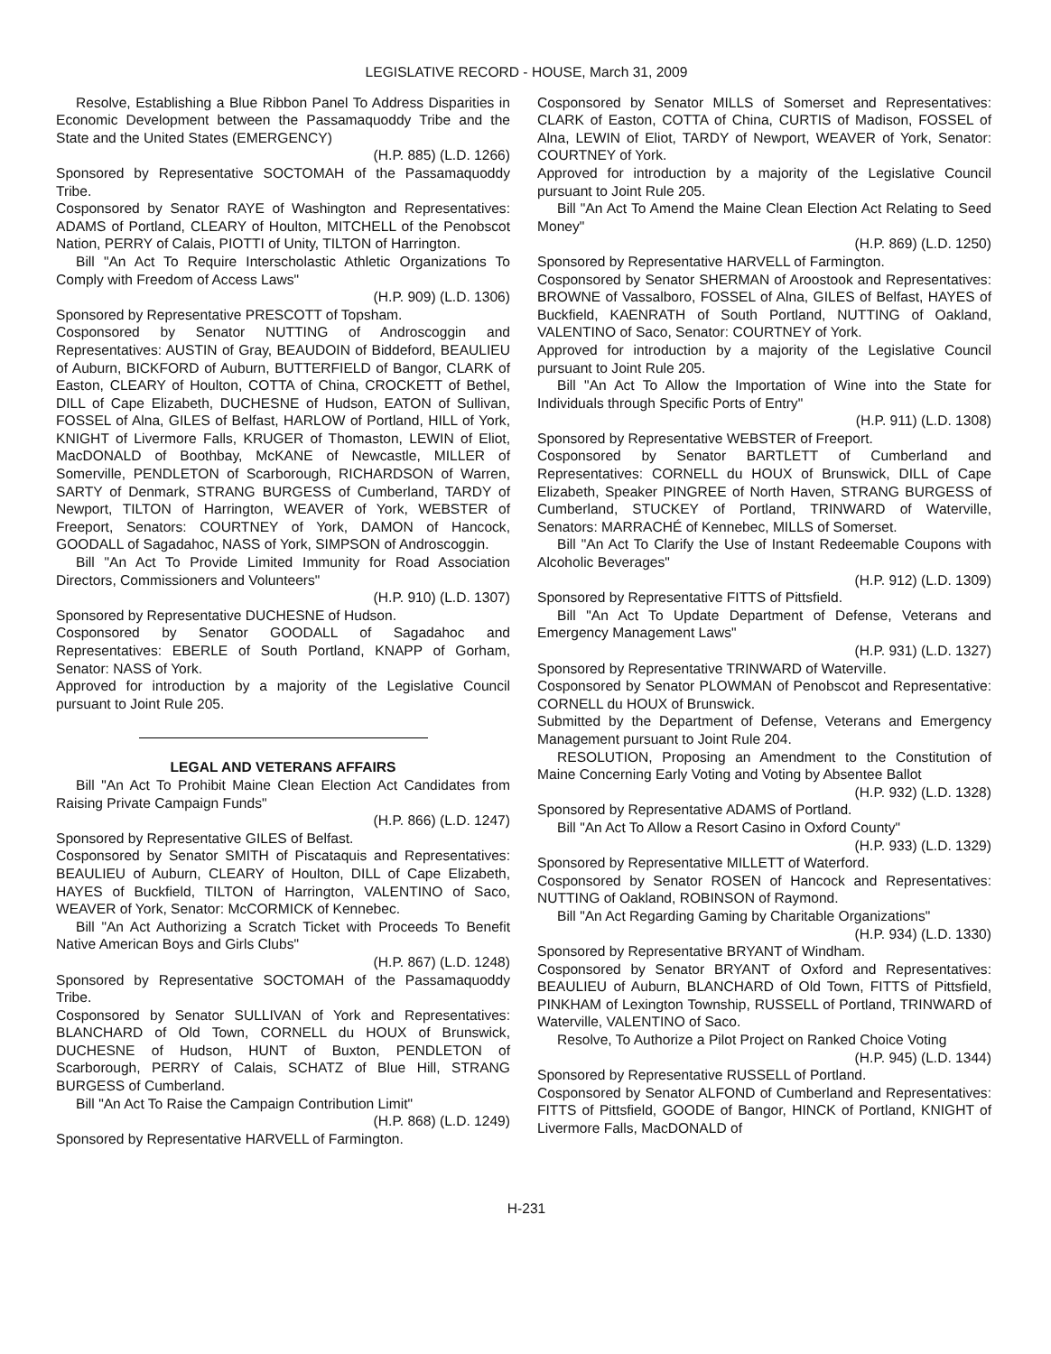LEGISLATIVE RECORD - HOUSE, March 31, 2009
Resolve, Establishing a Blue Ribbon Panel To Address Disparities in Economic Development between the Passamaquoddy Tribe and the State and the United States (EMERGENCY)
(H.P. 885) (L.D. 1266)
Sponsored by Representative SOCTOMAH of the Passamaquoddy Tribe.
Cosponsored by Senator RAYE of Washington and Representatives: ADAMS of Portland, CLEARY of Houlton, MITCHELL of the Penobscot Nation, PERRY of Calais, PIOTTI of Unity, TILTON of Harrington.
Bill "An Act To Require Interscholastic Athletic Organizations To Comply with Freedom of Access Laws"
(H.P. 909) (L.D. 1306)
Sponsored by Representative PRESCOTT of Topsham.
Cosponsored by Senator NUTTING of Androscoggin and Representatives: AUSTIN of Gray, BEAUDOIN of Biddeford, BEAULIEU of Auburn, BICKFORD of Auburn, BUTTERFIELD of Bangor, CLARK of Easton, CLEARY of Houlton, COTTA of China, CROCKETT of Bethel, DILL of Cape Elizabeth, DUCHESNE of Hudson, EATON of Sullivan, FOSSEL of Alna, GILES of Belfast, HARLOW of Portland, HILL of York, KNIGHT of Livermore Falls, KRUGER of Thomaston, LEWIN of Eliot, MacDONALD of Boothbay, McKANE of Newcastle, MILLER of Somerville, PENDLETON of Scarborough, RICHARDSON of Warren, SARTY of Denmark, STRANG BURGESS of Cumberland, TARDY of Newport, TILTON of Harrington, WEAVER of York, WEBSTER of Freeport, Senators: COURTNEY of York, DAMON of Hancock, GOODALL of Sagadahoc, NASS of York, SIMPSON of Androscoggin.
Bill "An Act To Provide Limited Immunity for Road Association Directors, Commissioners and Volunteers"
(H.P. 910) (L.D. 1307)
Sponsored by Representative DUCHESNE of Hudson.
Cosponsored by Senator GOODALL of Sagadahoc and Representatives: EBERLE of South Portland, KNAPP of Gorham, Senator: NASS of York.
Approved for introduction by a majority of the Legislative Council pursuant to Joint Rule 205.
LEGAL AND VETERANS AFFAIRS
Bill "An Act To Prohibit Maine Clean Election Act Candidates from Raising Private Campaign Funds"
(H.P. 866) (L.D. 1247)
Sponsored by Representative GILES of Belfast.
Cosponsored by Senator SMITH of Piscataquis and Representatives: BEAULIEU of Auburn, CLEARY of Houlton, DILL of Cape Elizabeth, HAYES of Buckfield, TILTON of Harrington, VALENTINO of Saco, WEAVER of York, Senator: McCORMICK of Kennebec.
Bill "An Act Authorizing a Scratch Ticket with Proceeds To Benefit Native American Boys and Girls Clubs"
(H.P. 867) (L.D. 1248)
Sponsored by Representative SOCTOMAH of the Passamaquoddy Tribe.
Cosponsored by Senator SULLIVAN of York and Representatives: BLANCHARD of Old Town, CORNELL du HOUX of Brunswick, DUCHESNE of Hudson, HUNT of Buxton, PENDLETON of Scarborough, PERRY of Calais, SCHATZ of Blue Hill, STRANG BURGESS of Cumberland.
Bill "An Act To Raise the Campaign Contribution Limit"
(H.P. 868) (L.D. 1249)
Sponsored by Representative HARVELL of Farmington.
Cosponsored by Senator MILLS of Somerset and Representatives: CLARK of Easton, COTTA of China, CURTIS of Madison, FOSSEL of Alna, LEWIN of Eliot, TARDY of Newport, WEAVER of York, Senator: COURTNEY of York.
Approved for introduction by a majority of the Legislative Council pursuant to Joint Rule 205.
Bill "An Act To Amend the Maine Clean Election Act Relating to Seed Money"
(H.P. 869) (L.D. 1250)
Sponsored by Representative HARVELL of Farmington.
Cosponsored by Senator SHERMAN of Aroostook and Representatives: BROWNE of Vassalboro, FOSSEL of Alna, GILES of Belfast, HAYES of Buckfield, KAENRATH of South Portland, NUTTING of Oakland, VALENTINO of Saco, Senator: COURTNEY of York.
Approved for introduction by a majority of the Legislative Council pursuant to Joint Rule 205.
Bill "An Act To Allow the Importation of Wine into the State for Individuals through Specific Ports of Entry"
(H.P. 911) (L.D. 1308)
Sponsored by Representative WEBSTER of Freeport.
Cosponsored by Senator BARTLETT of Cumberland and Representatives: CORNELL du HOUX of Brunswick, DILL of Cape Elizabeth, Speaker PINGREE of North Haven, STRANG BURGESS of Cumberland, STUCKEY of Portland, TRINWARD of Waterville, Senators: MARRACHÉ of Kennebec, MILLS of Somerset.
Bill "An Act To Clarify the Use of Instant Redeemable Coupons with Alcoholic Beverages"
(H.P. 912) (L.D. 1309)
Sponsored by Representative FITTS of Pittsfield.
Bill "An Act To Update Department of Defense, Veterans and Emergency Management Laws"
(H.P. 931) (L.D. 1327)
Sponsored by Representative TRINWARD of Waterville.
Cosponsored by Senator PLOWMAN of Penobscot and Representative: CORNELL du HOUX of Brunswick.
Submitted by the Department of Defense, Veterans and Emergency Management pursuant to Joint Rule 204.
RESOLUTION, Proposing an Amendment to the Constitution of Maine Concerning Early Voting and Voting by Absentee Ballot
(H.P. 932) (L.D. 1328)
Sponsored by Representative ADAMS of Portland.
Bill "An Act To Allow a Resort Casino in Oxford County"
(H.P. 933) (L.D. 1329)
Sponsored by Representative MILLETT of Waterford.
Cosponsored by Senator ROSEN of Hancock and Representatives: NUTTING of Oakland, ROBINSON of Raymond.
Bill "An Act Regarding Gaming by Charitable Organizations"
(H.P. 934) (L.D. 1330)
Sponsored by Representative BRYANT of Windham.
Cosponsored by Senator BRYANT of Oxford and Representatives: BEAULIEU of Auburn, BLANCHARD of Old Town, FITTS of Pittsfield, PINKHAM of Lexington Township, RUSSELL of Portland, TRINWARD of Waterville, VALENTINO of Saco.
Resolve, To Authorize a Pilot Project on Ranked Choice Voting
(H.P. 945) (L.D. 1344)
Sponsored by Representative RUSSELL of Portland.
Cosponsored by Senator ALFOND of Cumberland and Representatives: FITTS of Pittsfield, GOODE of Bangor, HINCK of Portland, KNIGHT of Livermore Falls, MacDONALD of
H-231